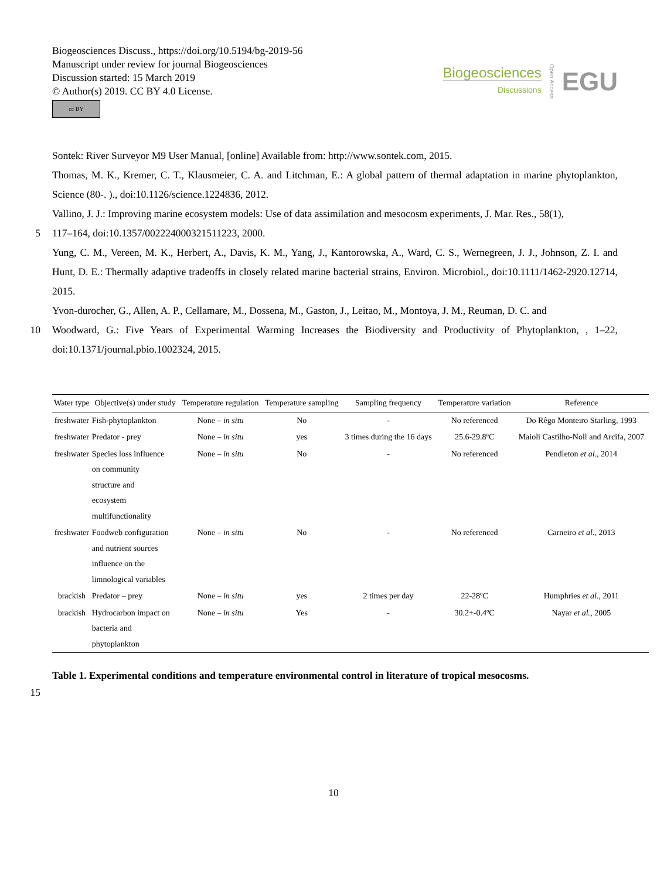Biogeosciences Discuss., https://doi.org/10.5194/bg-2019-56
Manuscript under review for journal Biogeosciences
Discussion started: 15 March 2019
© Author(s) 2019. CC BY 4.0 License.
cc BY
Biogeosciences
Discussions
Open Access
EGU
Sontek: River Surveyor M9 User Manual, [online] Available from: http://www.sontek.com, 2015.
Thomas, M. K., Kremer, C. T., Klausmeier, C. A. and Litchman, E.: A global pattern of thermal adaptation in marine phytoplankton, Science (80-. )., doi:10.1126/science.1224836, 2012.
Vallino, J. J.: Improving marine ecosystem models: Use of data assimilation and mesocosm experiments, J. Mar. Res., 58(1),
5 117–164, doi:10.1357/002224000321511223, 2000.
Yung, C. M., Vereen, M. K., Herbert, A., Davis, K. M., Yang, J., Kantorowska, A., Ward, C. S., Wernegreen, J. J., Johnson, Z. I. and Hunt, D. E.: Thermally adaptive tradeoffs in closely related marine bacterial strains, Environ. Microbiol., doi:10.1111/1462-2920.12714, 2015.
Yvon-durocher, G., Allen, A. P., Cellamare, M., Dossena, M., Gaston, J., Leitao, M., Montoya, J. M., Reuman, D. C. and
10 Woodward, G.: Five Years of Experimental Warming Increases the Biodiversity and Productivity of Phytoplankton, , 1–22, doi:10.1371/journal.pbio.1002324, 2015.
| Water type | Objective(s) under study | Temperature regulation | Temperature sampling | Sampling frequency | Temperature variation | Reference |
| --- | --- | --- | --- | --- | --- | --- |
| freshwater | Fish-phytoplankton | None – in situ | No | - | No referenced | Do Rêgo Monteiro Starling, 1993 |
| freshwater | Predator - prey | None – in situ | yes | 3 times during the 16 days | 25.6-29.8ºC | Maioli Castilho-Noll and Arcifa, 2007 |
| freshwater | Species loss influence on community structure and ecosystem multifunctionality | None – in situ | No | - | No referenced | Pendleton et al. , 2014 |
| freshwater | Foodweb configuration and nutrient sources influence on the limnological variables | None – in situ | No | - | No referenced | Carneiro et al. , 2013 |
| brackish | Predator – prey | None – in situ | yes | 2 times per day | 22-28ºC | Humphries et al. , 2011 |
| brackish | Hydrocarbon impact on bacteria and phytoplankton | None – in situ | Yes | - | 30.2+-0.4ºC | Nayar et al. , 2005 |
Table 1. Experimental conditions and temperature environmental control in literature of tropical mesocosms.
15
10